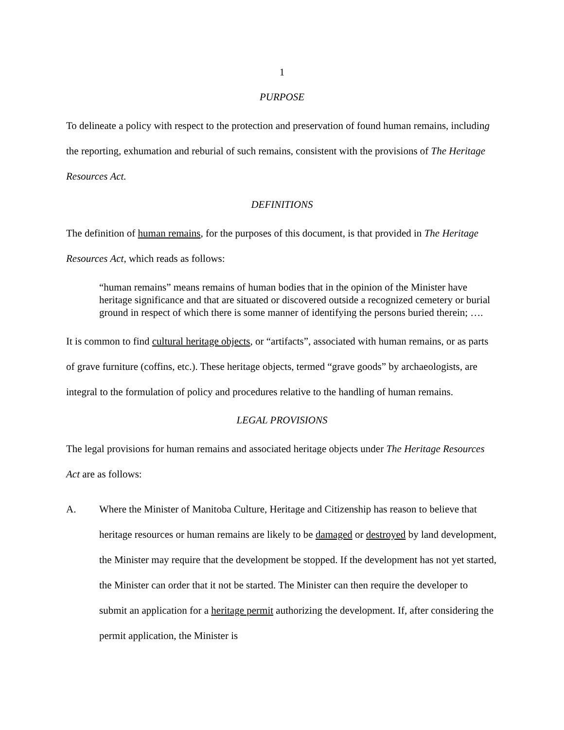1
PURPOSE
To delineate a policy with respect to the protection and preservation of found human remains, including the reporting, exhumation and reburial of such remains, consistent with the provisions of The Heritage Resources Act.
DEFINITIONS
The definition of human remains, for the purposes of this document, is that provided in The Heritage Resources Act, which reads as follows:
“human remains” means remains of human bodies that in the opinion of the Minister have heritage significance and that are situated or discovered outside a recognized cemetery or burial ground in respect of which there is some manner of identifying the persons buried therein; ….
It is common to find cultural heritage objects, or “artifacts”, associated with human remains, or as parts of grave furniture (coffins, etc.). These heritage objects, termed “grave goods” by archaeologists, are integral to the formulation of policy and procedures relative to the handling of human remains.
LEGAL PROVISIONS
The legal provisions for human remains and associated heritage objects under The Heritage Resources Act are as follows:
A. Where the Minister of Manitoba Culture, Heritage and Citizenship has reason to believe that heritage resources or human remains are likely to be damaged or destroyed by land development, the Minister may require that the development be stopped. If the development has not yet started, the Minister can order that it not be started. The Minister can then require the developer to submit an application for a heritage permit authorizing the development. If, after considering the permit application, the Minister is